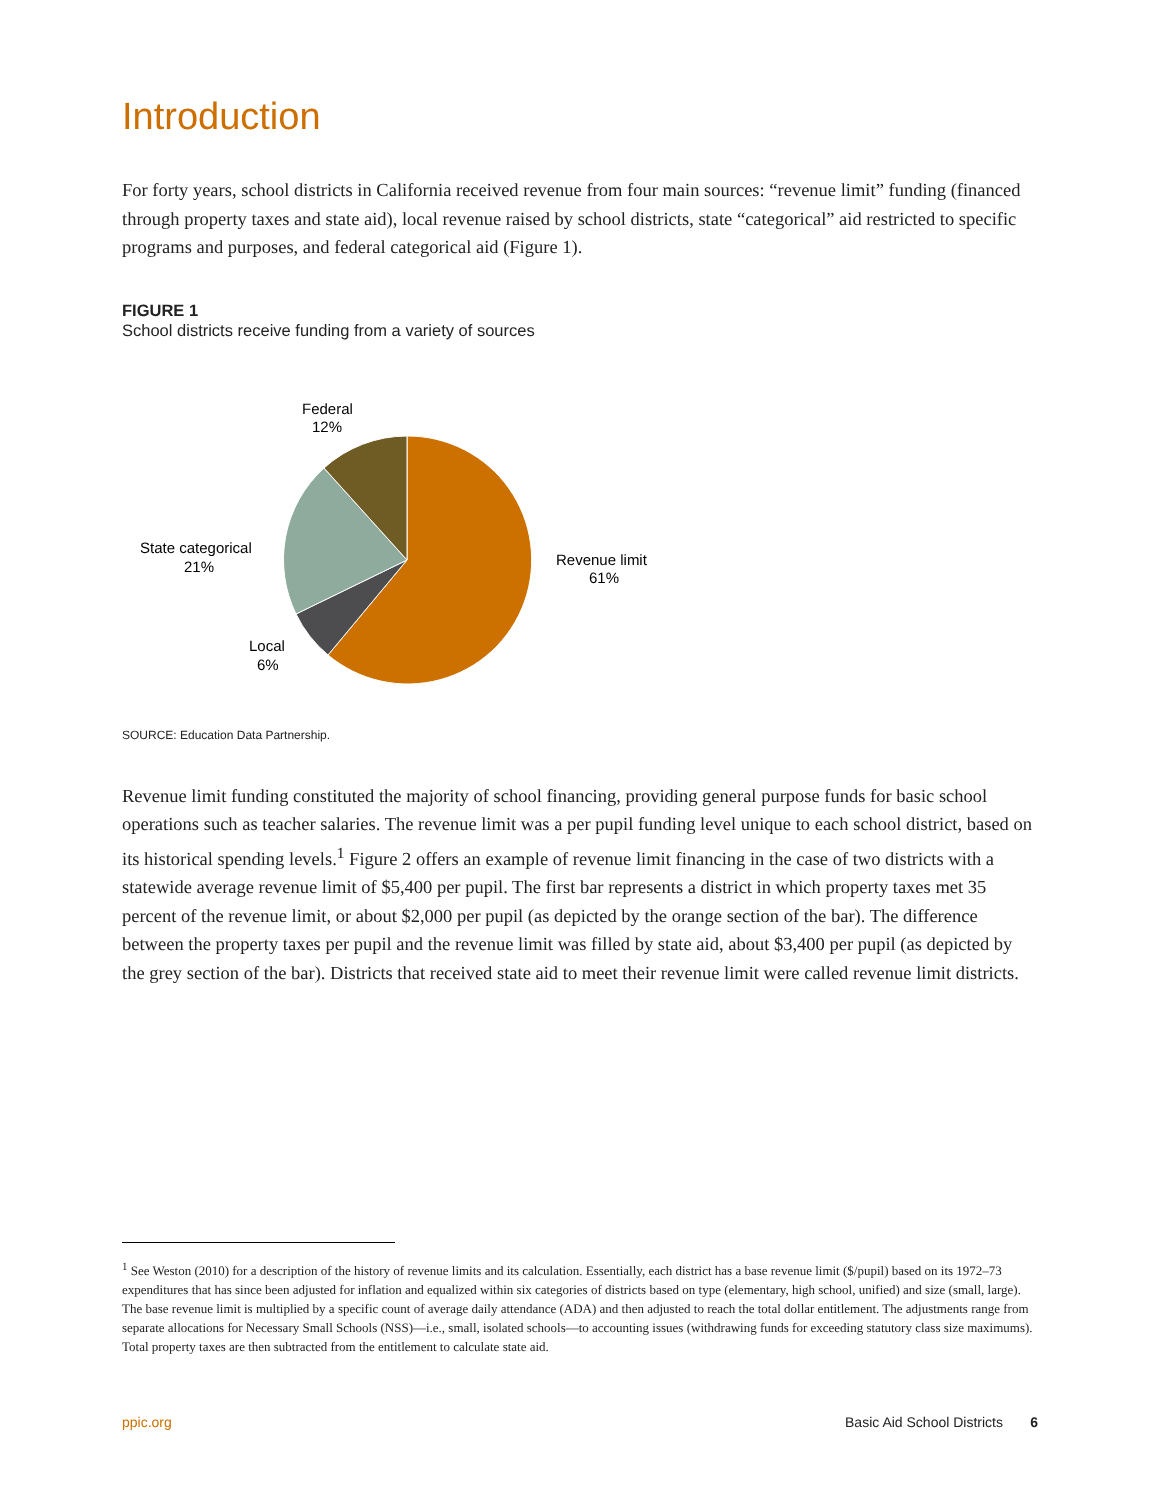Introduction
For forty years, school districts in California received revenue from four main sources: “revenue limit” funding (financed through property taxes and state aid), local revenue raised by school districts, state “categorical” aid restricted to specific programs and purposes, and federal categorical aid (Figure 1).
FIGURE 1
School districts receive funding from a variety of sources
Federal
12%
State categorical
21%
Local
6%
Revenue limit
61%
SOURCE: Education Data Partnership.
Revenue limit funding constituted the majority of school financing, providing general purpose funds for basic school operations such as teacher salaries. The revenue limit was a per pupil funding level unique to each school district, based on its historical spending levels.<sup>1</sup> Figure 2 offers an example of revenue limit financing in the case of two districts with a statewide average revenue limit of $5,400 per pupil. The first bar represents a district in which property taxes met 35 percent of the revenue limit, or about $2,000 per pupil (as depicted by the orange section of the bar). The difference between the property taxes per pupil and the revenue limit was filled by state aid, about $3,400 per pupil (as depicted by the grey section of the bar). Districts that received state aid to meet their revenue limit were called revenue limit districts.
<sup>1</sup> See Weston (2010) for a description of the history of revenue limits and its calculation. Essentially, each district has a base revenue limit ($/pupil) based on its 1972–73 expenditures that has since been adjusted for inflation and equalized within six categories of districts based on type (elementary, high school, unified) and size (small, large). The base revenue limit is multiplied by a specific count of average daily attendance (ADA) and then adjusted to reach the total dollar entitlement. The adjustments range from separate allocations for Necessary Small Schools (NSS)—i.e., small, isolated schools—to accounting issues (withdrawing funds for exceeding statutory class size maximums). Total property taxes are then subtracted from the entitlement to calculate state aid.
ppic.org Basic Aid School Districts 6